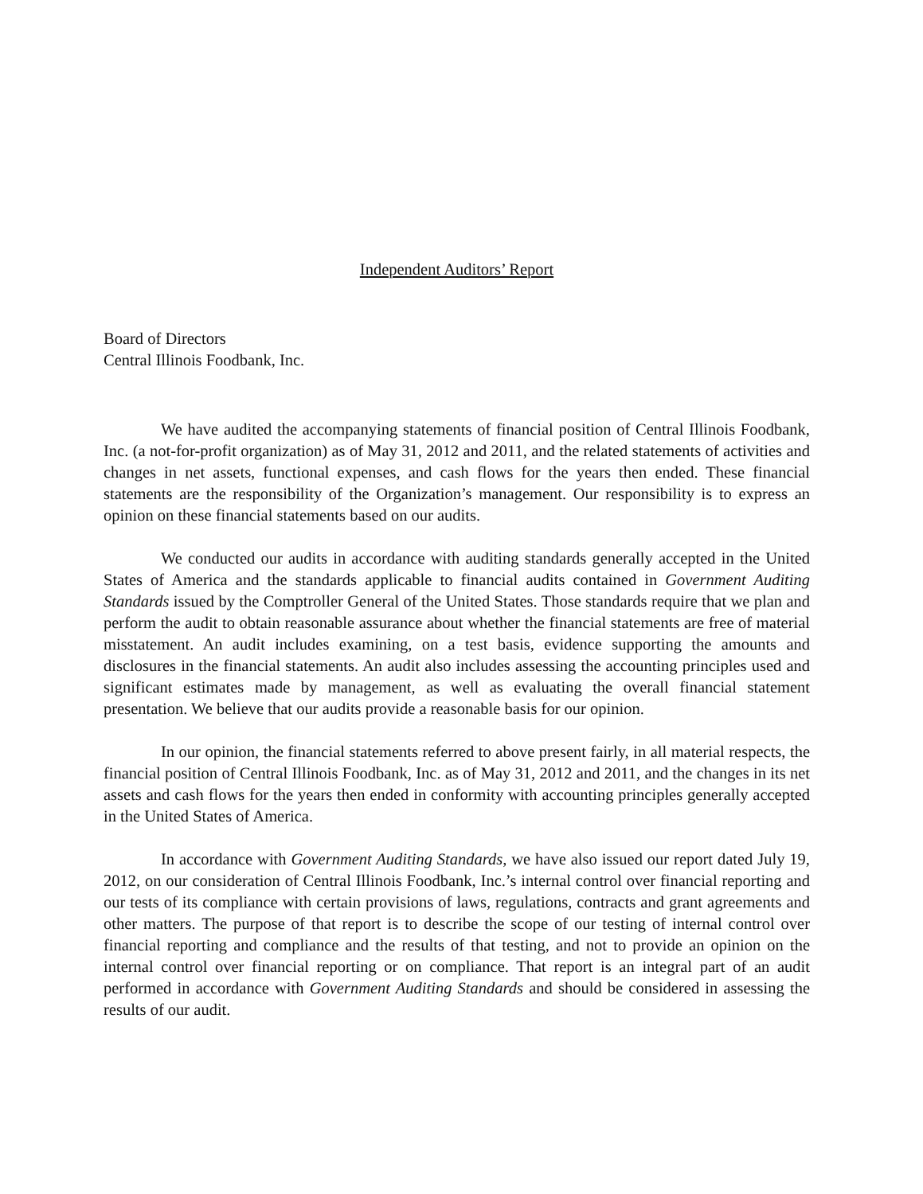Independent Auditors’ Report
Board of Directors
Central Illinois Foodbank, Inc.
We have audited the accompanying statements of financial position of Central Illinois Foodbank, Inc. (a not-for-profit organization) as of May 31, 2012 and 2011, and the related statements of activities and changes in net assets, functional expenses, and cash flows for the years then ended. These financial statements are the responsibility of the Organization’s management. Our responsibility is to express an opinion on these financial statements based on our audits.
We conducted our audits in accordance with auditing standards generally accepted in the United States of America and the standards applicable to financial audits contained in Government Auditing Standards issued by the Comptroller General of the United States. Those standards require that we plan and perform the audit to obtain reasonable assurance about whether the financial statements are free of material misstatement. An audit includes examining, on a test basis, evidence supporting the amounts and disclosures in the financial statements. An audit also includes assessing the accounting principles used and significant estimates made by management, as well as evaluating the overall financial statement presentation. We believe that our audits provide a reasonable basis for our opinion.
In our opinion, the financial statements referred to above present fairly, in all material respects, the financial position of Central Illinois Foodbank, Inc. as of May 31, 2012 and 2011, and the changes in its net assets and cash flows for the years then ended in conformity with accounting principles generally accepted in the United States of America.
In accordance with Government Auditing Standards, we have also issued our report dated July 19, 2012, on our consideration of Central Illinois Foodbank, Inc.’s internal control over financial reporting and our tests of its compliance with certain provisions of laws, regulations, contracts and grant agreements and other matters. The purpose of that report is to describe the scope of our testing of internal control over financial reporting and compliance and the results of that testing, and not to provide an opinion on the internal control over financial reporting or on compliance. That report is an integral part of an audit performed in accordance with Government Auditing Standards and should be considered in assessing the results of our audit.